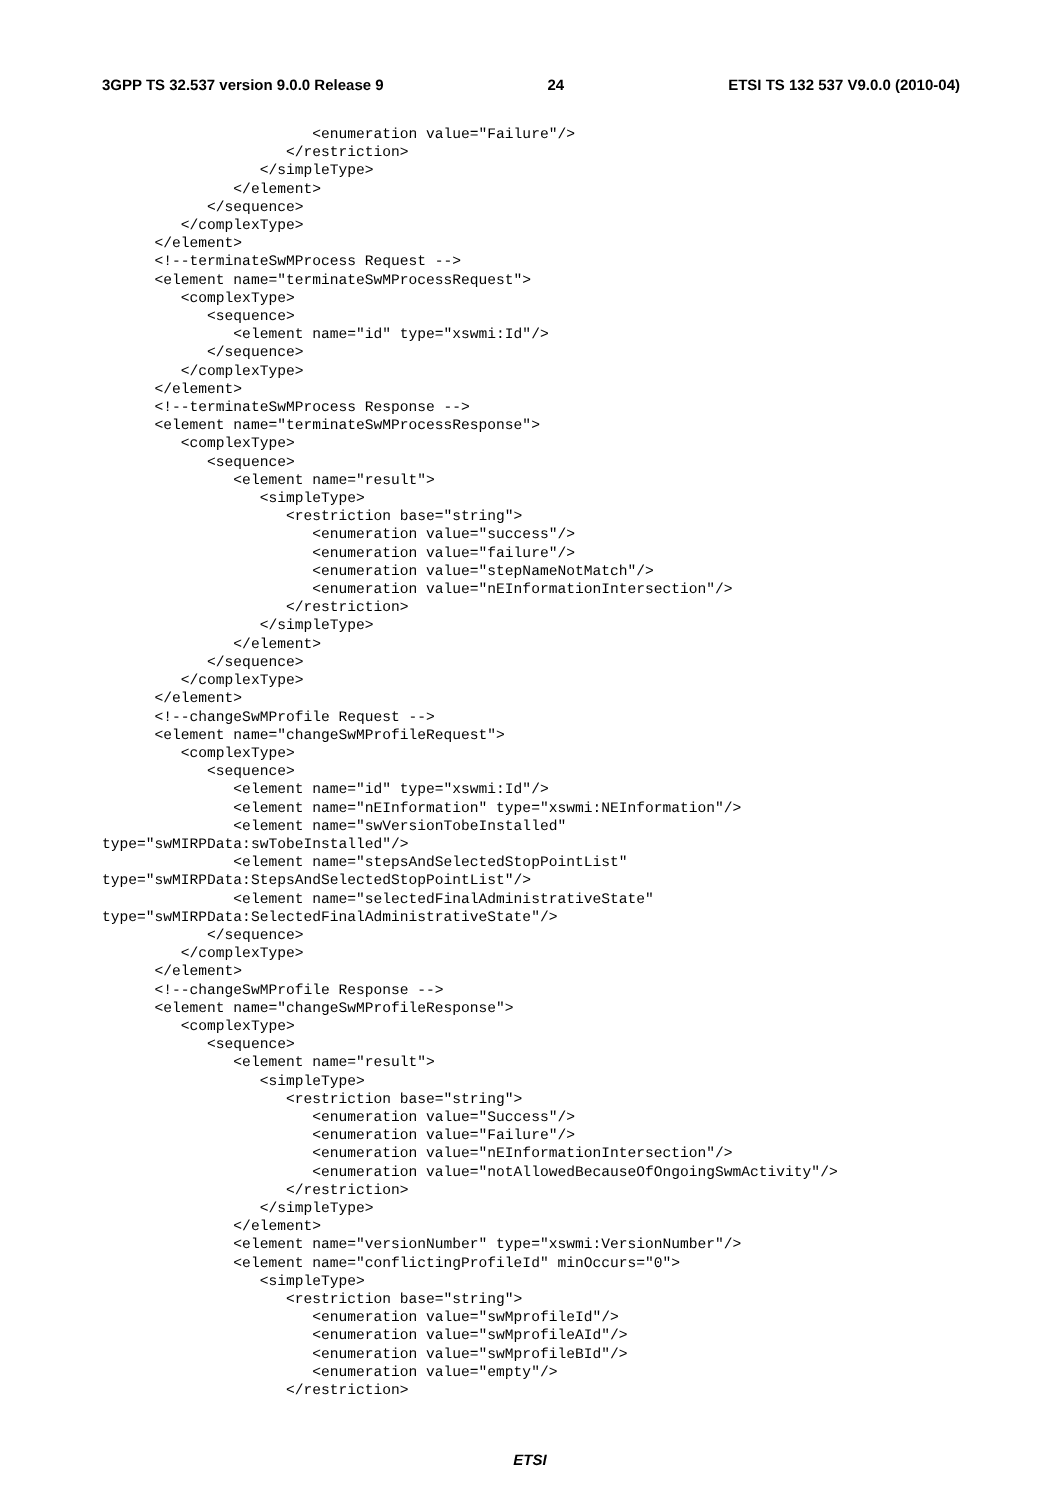3GPP TS 32.537 version 9.0.0 Release 9 24 ETSI TS 132 537 V9.0.0 (2010-04)
                        <enumeration value="Failure"/>
                     </restriction>
                  </simpleType>
               </element>
            </sequence>
         </complexType>
      </element>
      <!--terminateSwMProcess Request -->
      <element name="terminateSwMProcessRequest">
         <complexType>
            <sequence>
               <element name="id" type="xswmi:Id"/>
            </sequence>
         </complexType>
      </element>
      <!--terminateSwMProcess Response -->
      <element name="terminateSwMProcessResponse">
         <complexType>
            <sequence>
               <element name="result">
                  <simpleType>
                     <restriction base="string">
                        <enumeration value="success"/>
                        <enumeration value="failure"/>
                        <enumeration value="stepNameNotMatch"/>
                        <enumeration value="nEInformationIntersection"/>
                     </restriction>
                  </simpleType>
               </element>
            </sequence>
         </complexType>
      </element>
      <!--changeSwMProfile Request -->
      <element name="changeSwMProfileRequest">
         <complexType>
            <sequence>
               <element name="id" type="xswmi:Id"/>
               <element name="nEInformation" type="xswmi:NEInformation"/>
               <element name="swVersionTobeInstalled"
type="swMIRPData:swTobeInstalled"/>
               <element name="stepsAndSelectedStopPointList"
type="swMIRPData:StepsAndSelectedStopPointList"/>
               <element name="selectedFinalAdministrativeState"
type="swMIRPData:SelectedFinalAdministrativeState"/>
            </sequence>
         </complexType>
      </element>
      <!--changeSwMProfile Response -->
      <element name="changeSwMProfileResponse">
         <complexType>
            <sequence>
               <element name="result">
                  <simpleType>
                     <restriction base="string">
                        <enumeration value="Success"/>
                        <enumeration value="Failure"/>
                        <enumeration value="nEInformationIntersection"/>
                        <enumeration value="notAllowedBecauseOfOngoingSwmActivity"/>
                     </restriction>
                  </simpleType>
               </element>
               <element name="versionNumber" type="xswmi:VersionNumber"/>
               <element name="conflictingProfileId" minOccurs="0">
                  <simpleType>
                     <restriction base="string">
                        <enumeration value="swMprofileId"/>
                        <enumeration value="swMprofileAId"/>
                        <enumeration value="swMprofileBId"/>
                        <enumeration value="empty"/>
                     </restriction>
ETSI